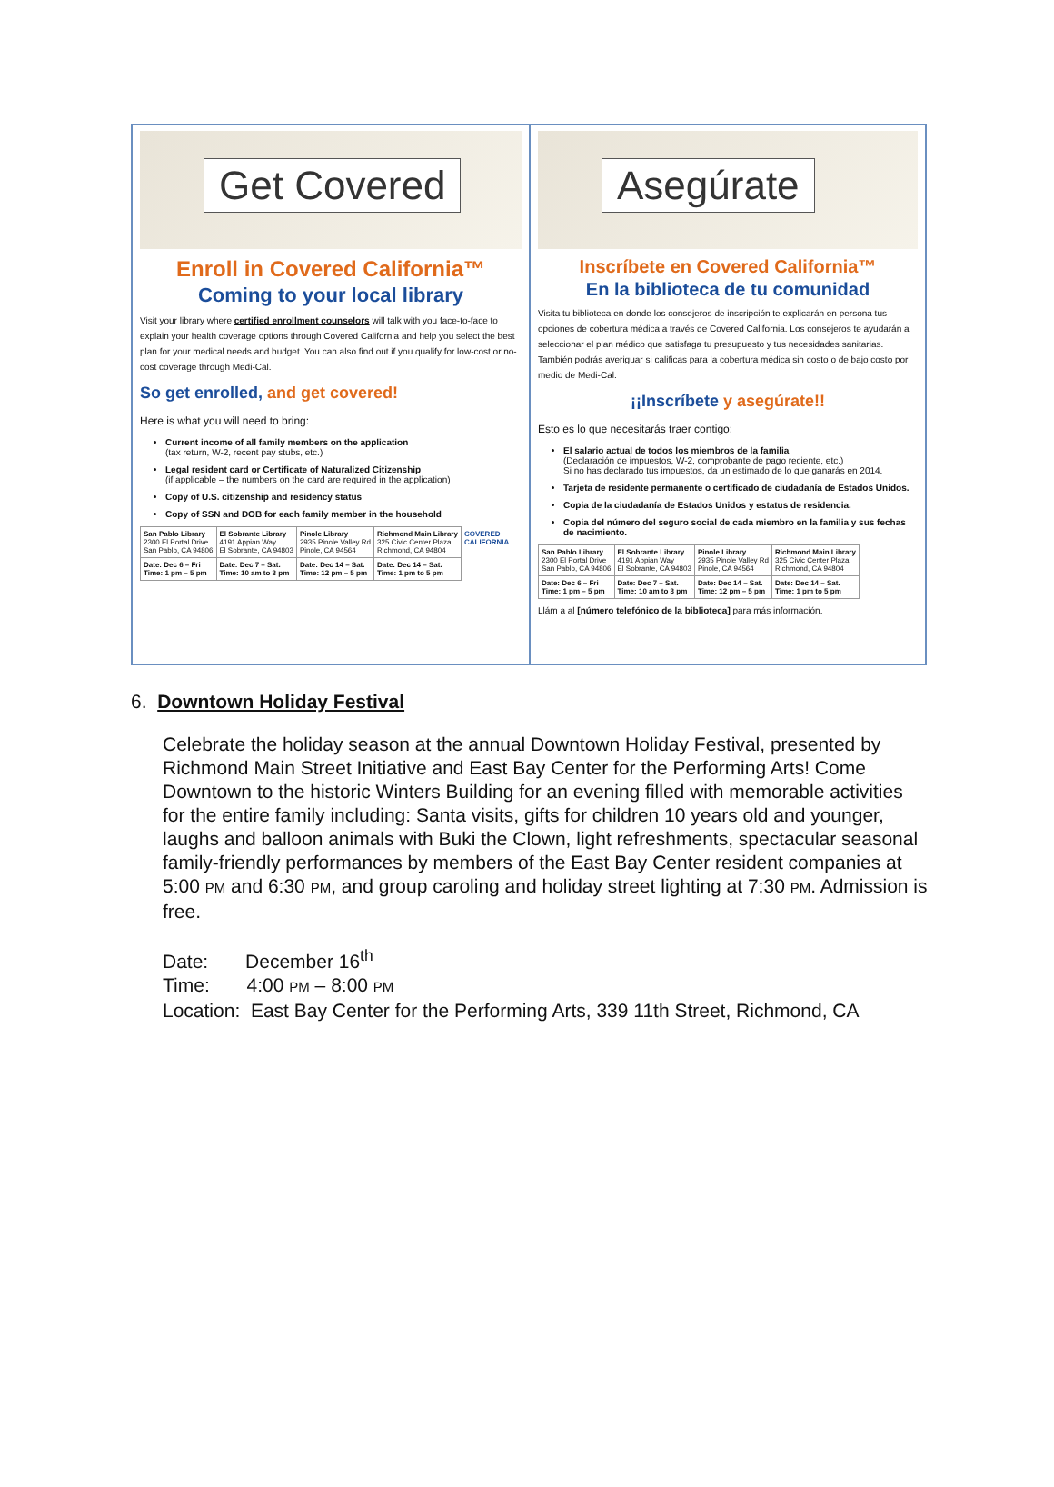Get Covered
Enroll in Covered California™
Coming to your local library
Visit your library where certified enrollment counselors will talk with you face-to-face to explain your health coverage options through Covered California and help you select the best plan for your medical needs and budget. You can also find out if you qualify for low-cost or no-cost coverage through Medi-Cal.
So get enrolled, and get covered!
Here is what you will need to bring:
Current income of all family members on the application
(tax return, W-2, recent pay stubs, etc.)
Legal resident card or Certificate of Naturalized Citizenship
(if applicable – the numbers on the card are required in the application)
Copy of U.S. citizenship and residency status
Copy of SSN and DOB for each family member in the household
| San Pablo Library 2300 El Portal Drive San Pablo, CA 94806 | El Sobrante Library 4191 Appian Way El Sobrante, CA 94803 | Pinole Library 2935 Pinole Valley Rd Pinole, CA 94564 | Richmond Main Library 325 Civic Center Plaza Richmond, CA 94804 | COVERED CALIFORNIA |
| Date: Dec 6 – Fri Time: 1 pm – 5 pm | Date: Dec 7 – Sat. Time: 10 am to 3 pm | Date: Dec 14 – Sat. Time: 12 pm – 5 pm | Date: Dec 14 – Sat. Time: 1 pm to 5 pm | |
Asegúrate
Inscríbete en Covered California™
En la biblioteca de tu comunidad
Visita tu biblioteca en donde los consejeros de inscripción te explicarán en persona tus opciones de cobertura médica a través de Covered California. Los consejeros te ayudarán a seleccionar el plan médico que satisfaga tu presupuesto y tus necesidades sanitarias. También podrás averiguar si calificas para la cobertura médica sin costo o de bajo costo por medio de Medi-Cal.
¡¡Inscríbete y asegúrate!!
Esto es lo que necesitarás traer contigo:
El salario actual de todos los miembros de la familia
(Declaración de impuestos, W-2, comprobante de pago reciente, etc.)
Si no has declarado tus impuestos, da un estimado de lo que ganarás en 2014.
Tarjeta de residente permanente o certificado de ciudadanía de Estados Unidos.
Copia de la ciudadanía de Estados Unidos y estatus de residencia.
Copia del número del seguro social de cada miembro en la familia y sus fechas de nacimiento.
| San Pablo Library 2300 El Portal Drive San Pablo, CA 94806 | El Sobrante Library 4191 Appian Way El Sobrante, CA 94803 | Pinole Library 2935 Pinole Valley Rd Pinole, CA 94564 | Richmond Main Library 325 Civic Center Plaza Richmond, CA 94804 |
| Date: Dec 6 – Fri Time: 1 pm – 5 pm | Date: Dec 7 – Sat. Time: 10 am to 3 pm | Date: Dec 14 – Sat. Time: 12 pm – 5 pm | Date: Dec 14 – Sat. Time: 1 pm to 5 pm |
Llám a al [número telefónico de la biblioteca] para más información.
6. Downtown Holiday Festival
Celebrate the holiday season at the annual Downtown Holiday Festival, presented by Richmond Main Street Initiative and East Bay Center for the Performing Arts! Come Downtown to the historic Winters Building for an evening filled with memorable activities for the entire family including: Santa visits, gifts for children 10 years old and younger, laughs and balloon animals with Buki the Clown, light refreshments, spectacular seasonal family-friendly performances by members of the East Bay Center resident companies at 5:00 PM and 6:30 PM, and group caroling and holiday street lighting at 7:30 PM. Admission is free.
Date: December 16<sup>th</sup>
Time: 4:00 PM – 8:00 PM
Location: East Bay Center for the Performing Arts, 339 11th Street, Richmond, CA